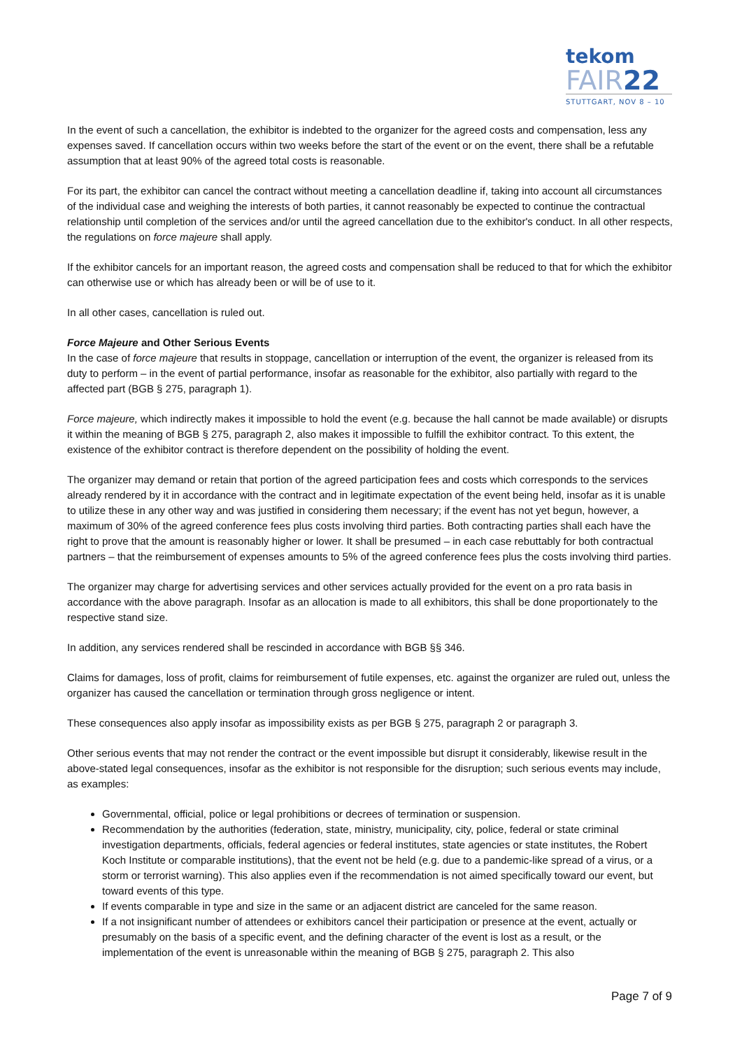tekom
FAIR22
STUTTGART, NOV 8 – 10
In the event of such a cancellation, the exhibitor is indebted to the organizer for the agreed costs and compensation, less any expenses saved. If cancellation occurs within two weeks before the start of the event or on the event, there shall be a refutable assumption that at least 90% of the agreed total costs is reasonable.
For its part, the exhibitor can cancel the contract without meeting a cancellation deadline if, taking into account all circumstances of the individual case and weighing the interests of both parties, it cannot reasonably be expected to continue the contractual relationship until completion of the services and/or until the agreed cancellation due to the exhibitor's conduct. In all other respects, the regulations on force majeure shall apply.
If the exhibitor cancels for an important reason, the agreed costs and compensation shall be reduced to that for which the exhibitor can otherwise use or which has already been or will be of use to it.
In all other cases, cancellation is ruled out.
Force Majeure and Other Serious Events
In the case of force majeure that results in stoppage, cancellation or interruption of the event, the organizer is released from its duty to perform – in the event of partial performance, insofar as reasonable for the exhibitor, also partially with regard to the affected part (BGB § 275, paragraph 1).
Force majeure, which indirectly makes it impossible to hold the event (e.g. because the hall cannot be made available) or disrupts it within the meaning of BGB § 275, paragraph 2, also makes it impossible to fulfill the exhibitor contract. To this extent, the existence of the exhibitor contract is therefore dependent on the possibility of holding the event.
The organizer may demand or retain that portion of the agreed participation fees and costs which corresponds to the services already rendered by it in accordance with the contract and in legitimate expectation of the event being held, insofar as it is unable to utilize these in any other way and was justified in considering them necessary; if the event has not yet begun, however, a maximum of 30% of the agreed conference fees plus costs involving third parties. Both contracting parties shall each have the right to prove that the amount is reasonably higher or lower. It shall be presumed – in each case rebuttably for both contractual partners – that the reimbursement of expenses amounts to 5% of the agreed conference fees plus the costs involving third parties.
The organizer may charge for advertising services and other services actually provided for the event on a pro rata basis in accordance with the above paragraph. Insofar as an allocation is made to all exhibitors, this shall be done proportionately to the respective stand size.
In addition, any services rendered shall be rescinded in accordance with BGB §§ 346.
Claims for damages, loss of profit, claims for reimbursement of futile expenses, etc. against the organizer are ruled out, unless the organizer has caused the cancellation or termination through gross negligence or intent.
These consequences also apply insofar as impossibility exists as per BGB § 275, paragraph 2 or paragraph 3.
Other serious events that may not render the contract or the event impossible but disrupt it considerably, likewise result in the above-stated legal consequences, insofar as the exhibitor is not responsible for the disruption; such serious events may include, as examples:
Governmental, official, police or legal prohibitions or decrees of termination or suspension.
Recommendation by the authorities (federation, state, ministry, municipality, city, police, federal or state criminal investigation departments, officials, federal agencies or federal institutes, state agencies or state institutes, the Robert Koch Institute or comparable institutions), that the event not be held (e.g. due to a pandemic-like spread of a virus, or a storm or terrorist warning). This also applies even if the recommendation is not aimed specifically toward our event, but toward events of this type.
If events comparable in type and size in the same or an adjacent district are canceled for the same reason.
If a not insignificant number of attendees or exhibitors cancel their participation or presence at the event, actually or presumably on the basis of a specific event, and the defining character of the event is lost as a result, or the implementation of the event is unreasonable within the meaning of BGB § 275, paragraph 2. This also
Page 7 of 9